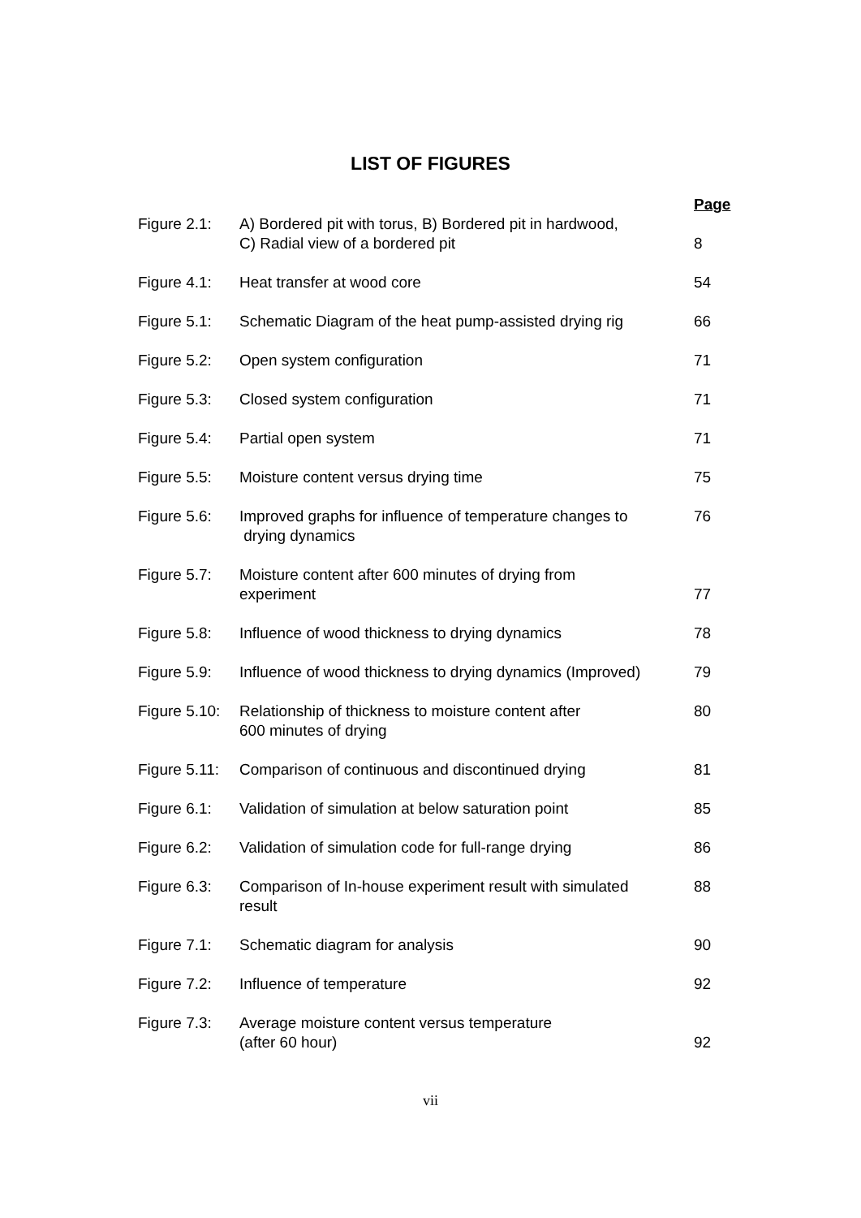LIST OF FIGURES
| | | Page |
| Figure 2.1: | A) Bordered pit with torus, B) Bordered pit in hardwood, C) Radial view of a bordered pit | 8 |
| Figure 4.1: | Heat transfer at wood core | 54 |
| Figure 5.1: | Schematic Diagram of the heat pump-assisted drying rig | 66 |
| Figure 5.2: | Open system configuration | 71 |
| Figure 5.3: | Closed system configuration | 71 |
| Figure 5.4: | Partial open system | 71 |
| Figure 5.5: | Moisture content versus drying time | 75 |
| Figure 5.6: | Improved graphs for influence of temperature changes to drying dynamics | 76 |
| Figure 5.7: | Moisture content after 600 minutes of drying from experiment | 77 |
| Figure 5.8: | Influence of wood thickness to drying dynamics | 78 |
| Figure 5.9: | Influence of wood thickness to drying dynamics (Improved) | 79 |
| Figure 5.10: | Relationship of thickness to moisture content after 600 minutes of drying | 80 |
| Figure 5.11: | Comparison of continuous and discontinued drying | 81 |
| Figure 6.1: | Validation of simulation at below saturation point | 85 |
| Figure 6.2: | Validation of simulation code for full-range drying | 86 |
| Figure 6.3: | Comparison of In-house experiment result with simulated result | 88 |
| Figure 7.1: | Schematic diagram for analysis | 90 |
| Figure 7.2: | Influence of temperature | 92 |
| Figure 7.3: | Average moisture content versus temperature (after 60 hour) | 92 |
vii